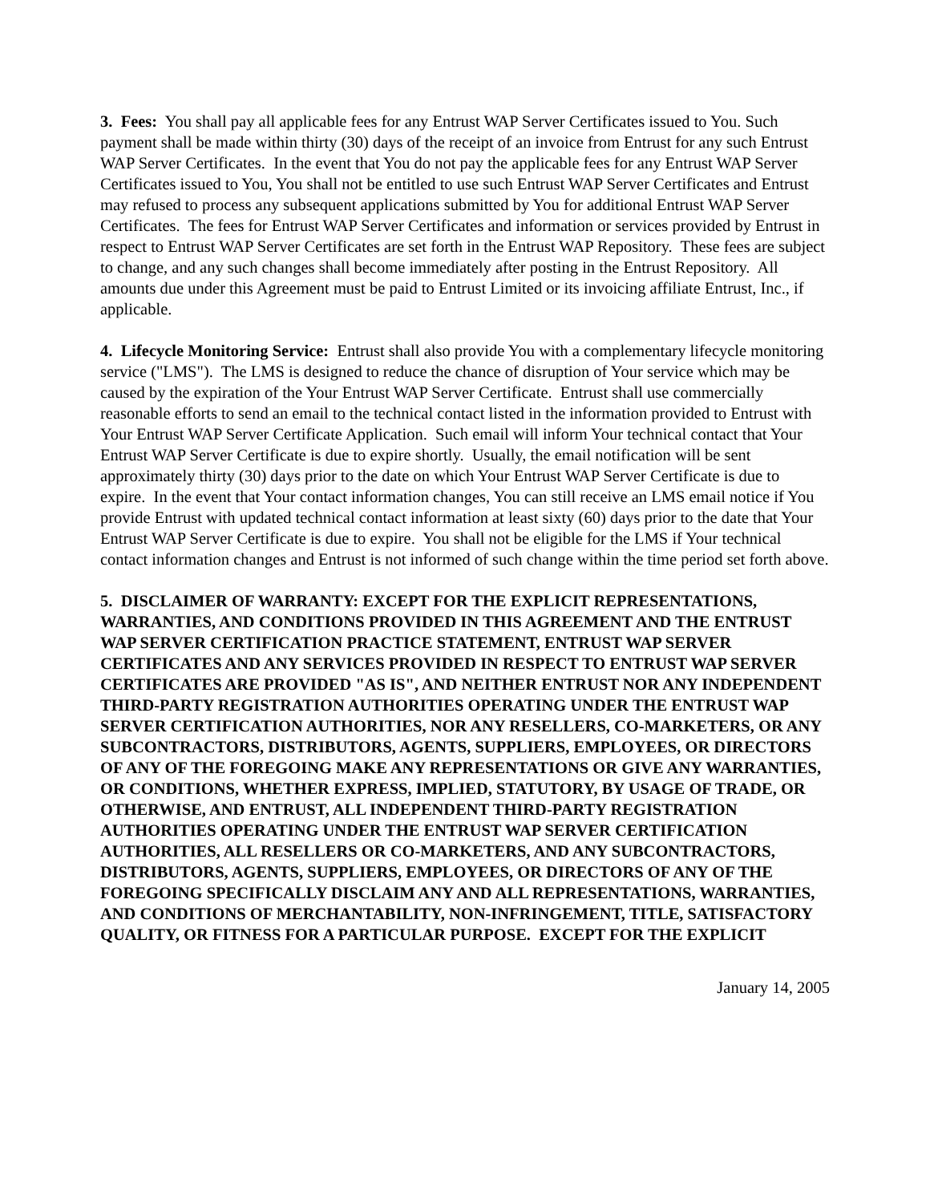3. Fees: You shall pay all applicable fees for any Entrust WAP Server Certificates issued to You. Such payment shall be made within thirty (30) days of the receipt of an invoice from Entrust for any such Entrust WAP Server Certificates. In the event that You do not pay the applicable fees for any Entrust WAP Server Certificates issued to You, You shall not be entitled to use such Entrust WAP Server Certificates and Entrust may refused to process any subsequent applications submitted by You for additional Entrust WAP Server Certificates. The fees for Entrust WAP Server Certificates and information or services provided by Entrust in respect to Entrust WAP Server Certificates are set forth in the Entrust WAP Repository. These fees are subject to change, and any such changes shall become immediately after posting in the Entrust Repository. All amounts due under this Agreement must be paid to Entrust Limited or its invoicing affiliate Entrust, Inc., if applicable.
4. Lifecycle Monitoring Service: Entrust shall also provide You with a complementary lifecycle monitoring service ("LMS"). The LMS is designed to reduce the chance of disruption of Your service which may be caused by the expiration of the Your Entrust WAP Server Certificate. Entrust shall use commercially reasonable efforts to send an email to the technical contact listed in the information provided to Entrust with Your Entrust WAP Server Certificate Application. Such email will inform Your technical contact that Your Entrust WAP Server Certificate is due to expire shortly. Usually, the email notification will be sent approximately thirty (30) days prior to the date on which Your Entrust WAP Server Certificate is due to expire. In the event that Your contact information changes, You can still receive an LMS email notice if You provide Entrust with updated technical contact information at least sixty (60) days prior to the date that Your Entrust WAP Server Certificate is due to expire. You shall not be eligible for the LMS if Your technical contact information changes and Entrust is not informed of such change within the time period set forth above.
5. DISCLAIMER OF WARRANTY: EXCEPT FOR THE EXPLICIT REPRESENTATIONS, WARRANTIES, AND CONDITIONS PROVIDED IN THIS AGREEMENT AND THE ENTRUST WAP SERVER CERTIFICATION PRACTICE STATEMENT, ENTRUST WAP SERVER CERTIFICATES AND ANY SERVICES PROVIDED IN RESPECT TO ENTRUST WAP SERVER CERTIFICATES ARE PROVIDED "AS IS", AND NEITHER ENTRUST NOR ANY INDEPENDENT THIRD-PARTY REGISTRATION AUTHORITIES OPERATING UNDER THE ENTRUST WAP SERVER CERTIFICATION AUTHORITIES, NOR ANY RESELLERS, CO-MARKETERS, OR ANY SUBCONTRACTORS, DISTRIBUTORS, AGENTS, SUPPLIERS, EMPLOYEES, OR DIRECTORS OF ANY OF THE FOREGOING MAKE ANY REPRESENTATIONS OR GIVE ANY WARRANTIES, OR CONDITIONS, WHETHER EXPRESS, IMPLIED, STATUTORY, BY USAGE OF TRADE, OR OTHERWISE, AND ENTRUST, ALL INDEPENDENT THIRD-PARTY REGISTRATION AUTHORITIES OPERATING UNDER THE ENTRUST WAP SERVER CERTIFICATION AUTHORITIES, ALL RESELLERS OR CO-MARKETERS, AND ANY SUBCONTRACTORS, DISTRIBUTORS, AGENTS, SUPPLIERS, EMPLOYEES, OR DIRECTORS OF ANY OF THE FOREGOING SPECIFICALLY DISCLAIM ANY AND ALL REPRESENTATIONS, WARRANTIES, AND CONDITIONS OF MERCHANTABILITY, NON-INFRINGEMENT, TITLE, SATISFACTORY QUALITY, OR FITNESS FOR A PARTICULAR PURPOSE. EXCEPT FOR THE EXPLICIT
January 14, 2005